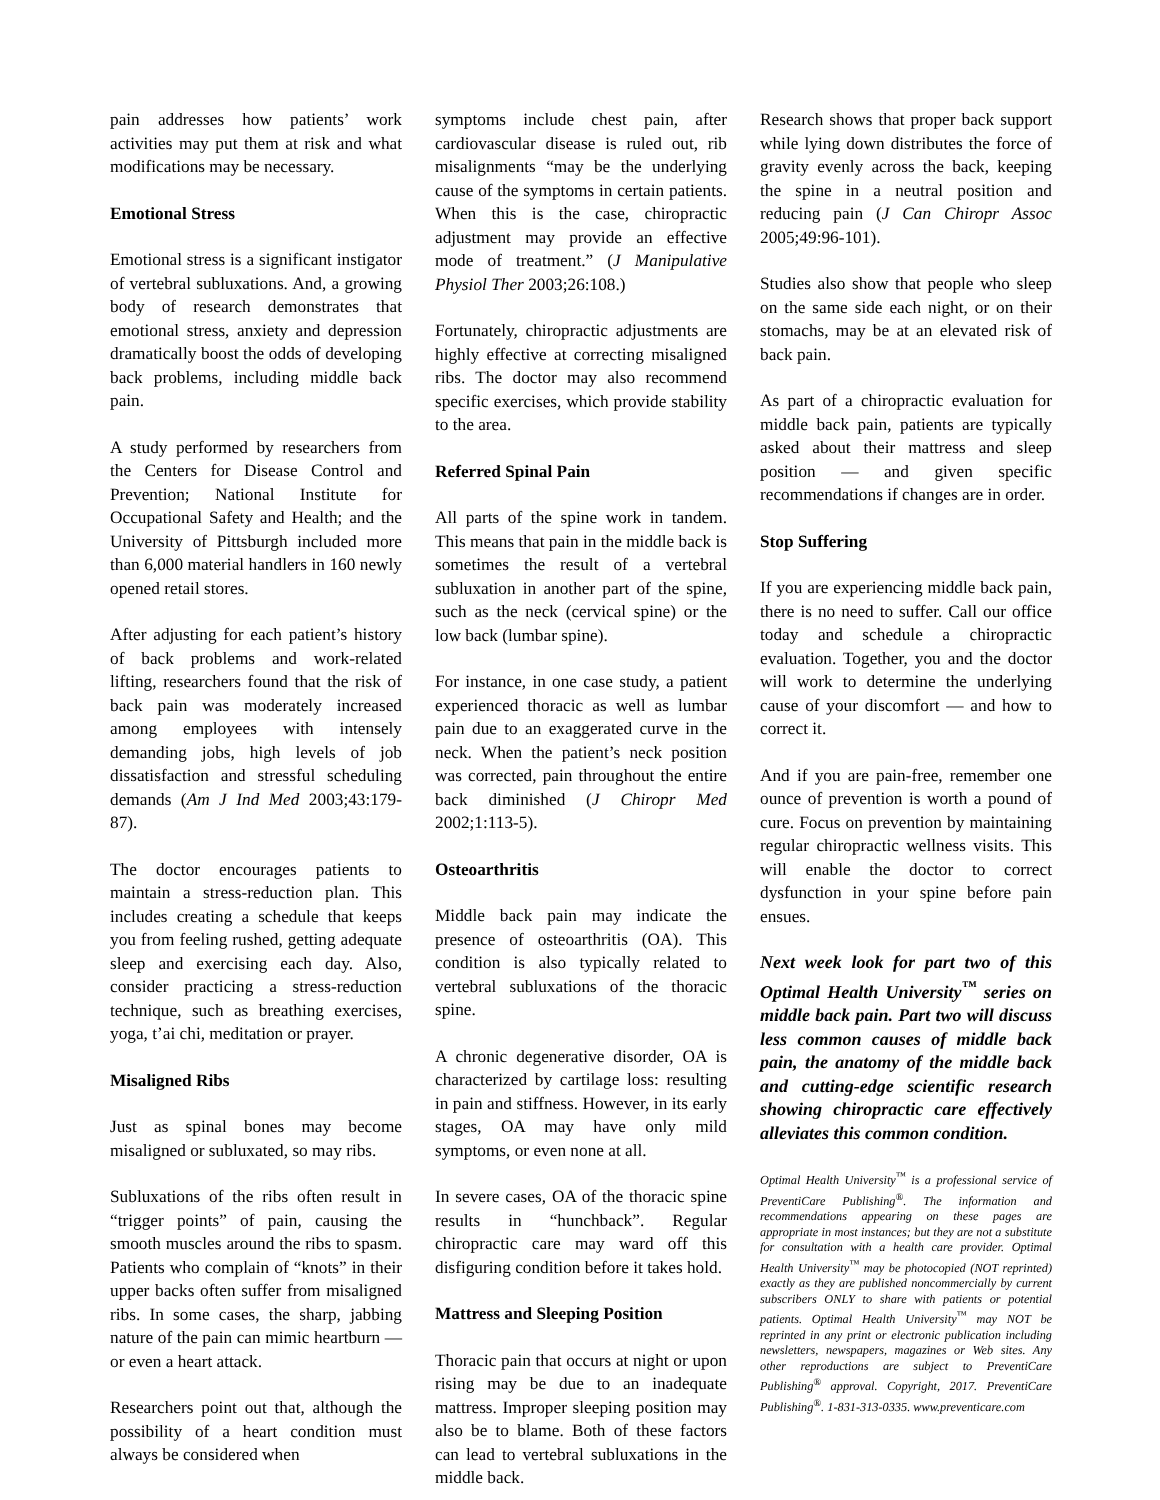pain addresses how patients’ work activities may put them at risk and what modifications may be necessary.
Emotional Stress
Emotional stress is a significant instigator of vertebral subluxations. And, a growing body of research demonstrates that emotional stress, anxiety and depression dramatically boost the odds of developing back problems, including middle back pain.
A study performed by researchers from the Centers for Disease Control and Prevention; National Institute for Occupational Safety and Health; and the University of Pittsburgh included more than 6,000 material handlers in 160 newly opened retail stores.
After adjusting for each patient’s history of back problems and work-related lifting, researchers found that the risk of back pain was moderately increased among employees with intensely demanding jobs, high levels of job dissatisfaction and stressful scheduling demands (Am J Ind Med 2003;43:179-87).
The doctor encourages patients to maintain a stress-reduction plan. This includes creating a schedule that keeps you from feeling rushed, getting adequate sleep and exercising each day. Also, consider practicing a stress-reduction technique, such as breathing exercises, yoga, t’ai chi, meditation or prayer.
Misaligned Ribs
Just as spinal bones may become misaligned or subluxated, so may ribs.
Subluxations of the ribs often result in “trigger points” of pain, causing the smooth muscles around the ribs to spasm. Patients who complain of “knots” in their upper backs often suffer from misaligned ribs. In some cases, the sharp, jabbing nature of the pain can mimic heartburn — or even a heart attack.
Researchers point out that, although the possibility of a heart condition must always be considered when
symptoms include chest pain, after cardiovascular disease is ruled out, rib misalignments “may be the underlying cause of the symptoms in certain patients. When this is the case, chiropractic adjustment may provide an effective mode of treatment.” (J Manipulative Physiol Ther 2003;26:108.)
Fortunately, chiropractic adjustments are highly effective at correcting misaligned ribs. The doctor may also recommend specific exercises, which provide stability to the area.
Referred Spinal Pain
All parts of the spine work in tandem. This means that pain in the middle back is sometimes the result of a vertebral subluxation in another part of the spine, such as the neck (cervical spine) or the low back (lumbar spine).
For instance, in one case study, a patient experienced thoracic as well as lumbar pain due to an exaggerated curve in the neck. When the patient’s neck position was corrected, pain throughout the entire back diminished (J Chiropr Med 2002;1:113-5).
Osteoarthritis
Middle back pain may indicate the presence of osteoarthritis (OA). This condition is also typically related to vertebral subluxations of the thoracic spine.
A chronic degenerative disorder, OA is characterized by cartilage loss: resulting in pain and stiffness. However, in its early stages, OA may have only mild symptoms, or even none at all.
In severe cases, OA of the thoracic spine results in “hunchback”. Regular chiropractic care may ward off this disfiguring condition before it takes hold.
Mattress and Sleeping Position
Thoracic pain that occurs at night or upon rising may be due to an inadequate mattress. Improper sleeping position may also be to blame. Both of these factors can lead to vertebral subluxations in the middle back.
Research shows that proper back support while lying down distributes the force of gravity evenly across the back, keeping the spine in a neutral position and reducing pain (J Can Chiropr Assoc 2005;49:96-101).
Studies also show that people who sleep on the same side each night, or on their stomachs, may be at an elevated risk of back pain.
As part of a chiropractic evaluation for middle back pain, patients are typically asked about their mattress and sleep position — and given specific recommendations if changes are in order.
Stop Suffering
If you are experiencing middle back pain, there is no need to suffer. Call our office today and schedule a chiropractic evaluation. Together, you and the doctor will work to determine the underlying cause of your discomfort — and how to correct it.
And if you are pain-free, remember one ounce of prevention is worth a pound of cure. Focus on prevention by maintaining regular chiropractic wellness visits. This will enable the doctor to correct dysfunction in your spine before pain ensues.
Next week look for part two of this Optimal Health University<sup>™</sup> series on middle back pain. Part two will discuss less common causes of middle back pain, the anatomy of the middle back and cutting-edge scientific research showing chiropractic care effectively alleviates this common condition.
Optimal Health University<sup>™</sup> is a professional service of PreventiCare Publishing<sup>®</sup>. The information and recommendations appearing on these pages are appropriate in most instances; but they are not a substitute for consultation with a health care provider. Optimal Health University<sup>™</sup> may be photocopied (NOT reprinted) exactly as they are published noncommercially by current subscribers ONLY to share with patients or potential patients. Optimal Health University<sup>™</sup> may NOT be reprinted in any print or electronic publication including newsletters, newspapers, magazines or Web sites. Any other reproductions are subject to PreventiCare Publishing<sup>®</sup> approval. Copyright, 2017. PreventiCare Publishing<sup>®</sup>. 1-831-313-0335. www.preventicare.com